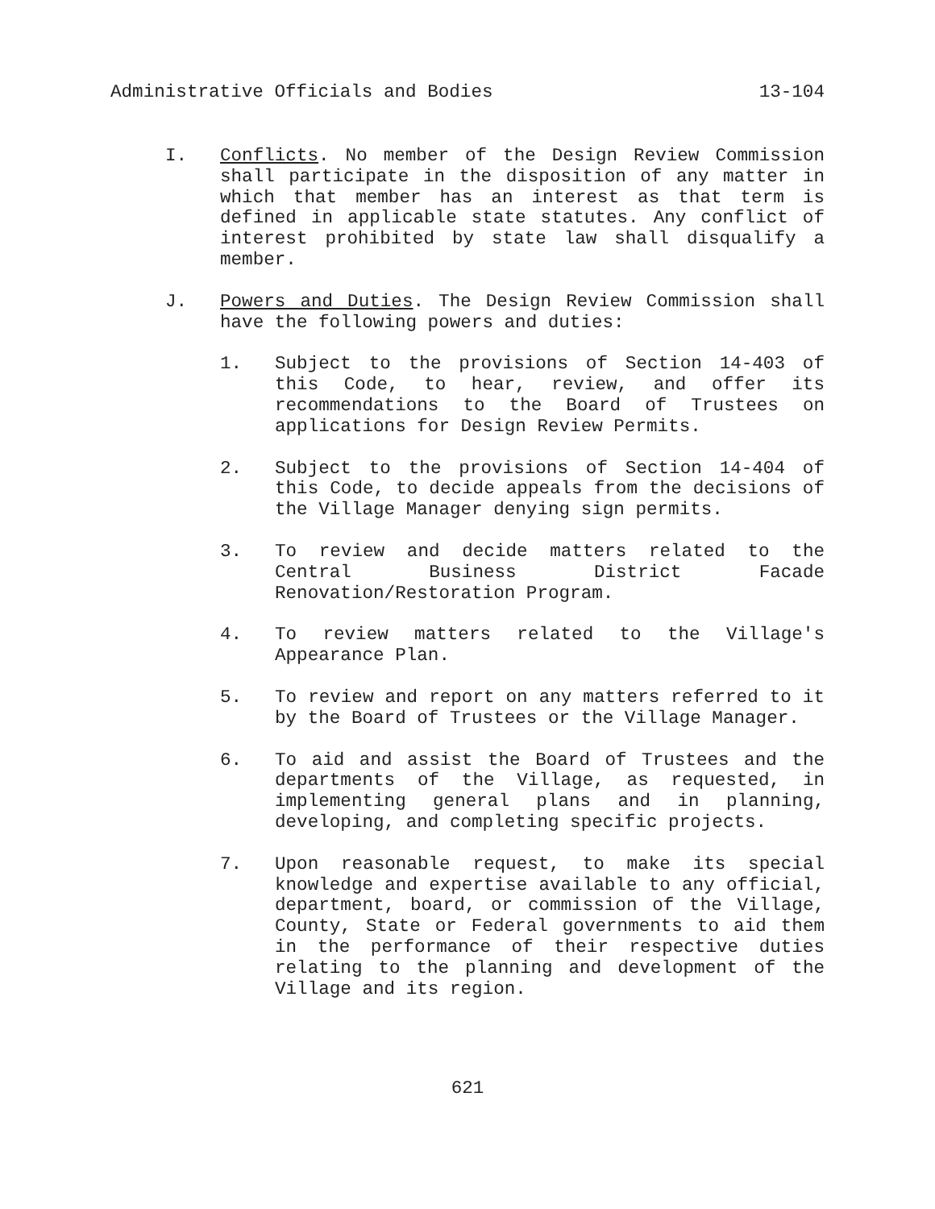Administrative Officials and Bodies 13-104
I. Conflicts. No member of the Design Review Commission shall participate in the disposition of any matter in which that member has an interest as that term is defined in applicable state statutes. Any conflict of interest prohibited by state law shall disqualify a member.
J. Powers and Duties. The Design Review Commission shall have the following powers and duties:
1. Subject to the provisions of Section 14-403 of this Code, to hear, review, and offer its recommendations to the Board of Trustees on applications for Design Review Permits.
2. Subject to the provisions of Section 14-404 of this Code, to decide appeals from the decisions of the Village Manager denying sign permits.
3. To review and decide matters related to the Central Business District Facade Renovation/Restoration Program.
4. To review matters related to the Village's Appearance Plan.
5. To review and report on any matters referred to it by the Board of Trustees or the Village Manager.
6. To aid and assist the Board of Trustees and the departments of the Village, as requested, in implementing general plans and in planning, developing, and completing specific projects.
7. Upon reasonable request, to make its special knowledge and expertise available to any official, department, board, or commission of the Village, County, State or Federal governments to aid them in the performance of their respective duties relating to the planning and development of the Village and its region.
621